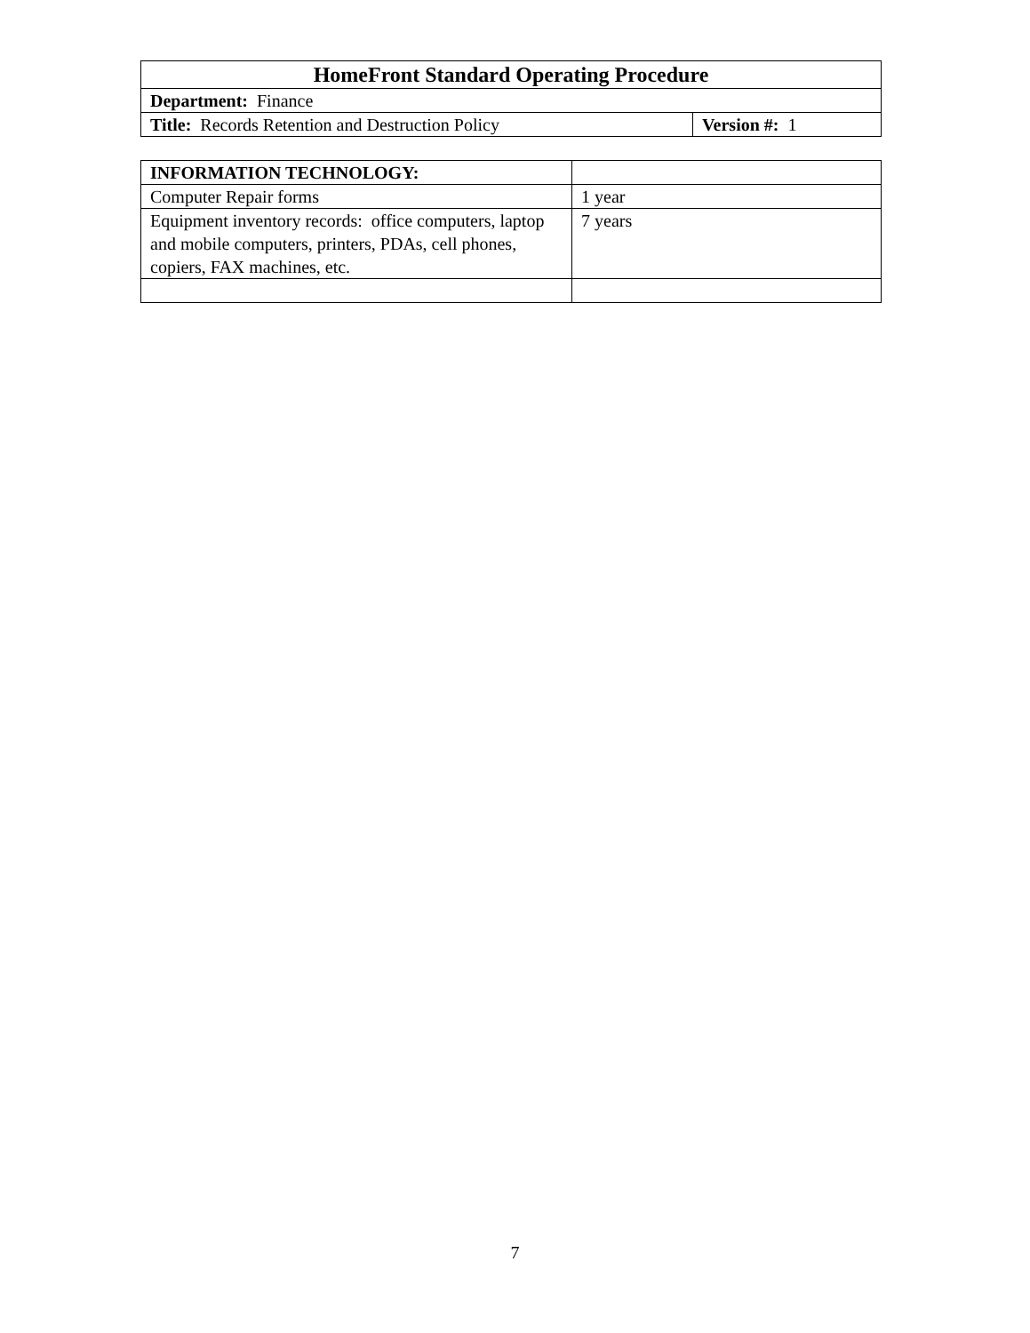| HomeFront Standard Operating Procedure | |
| Department: Finance | |
| Title: Records Retention and Destruction Policy | Version #: 1 |
| INFORMATION TECHNOLOGY: | |
| Computer Repair forms | 1 year |
| Equipment inventory records: office computers, laptop and mobile computers, printers, PDAs, cell phones, copiers, FAX machines, etc. | 7 years |
7